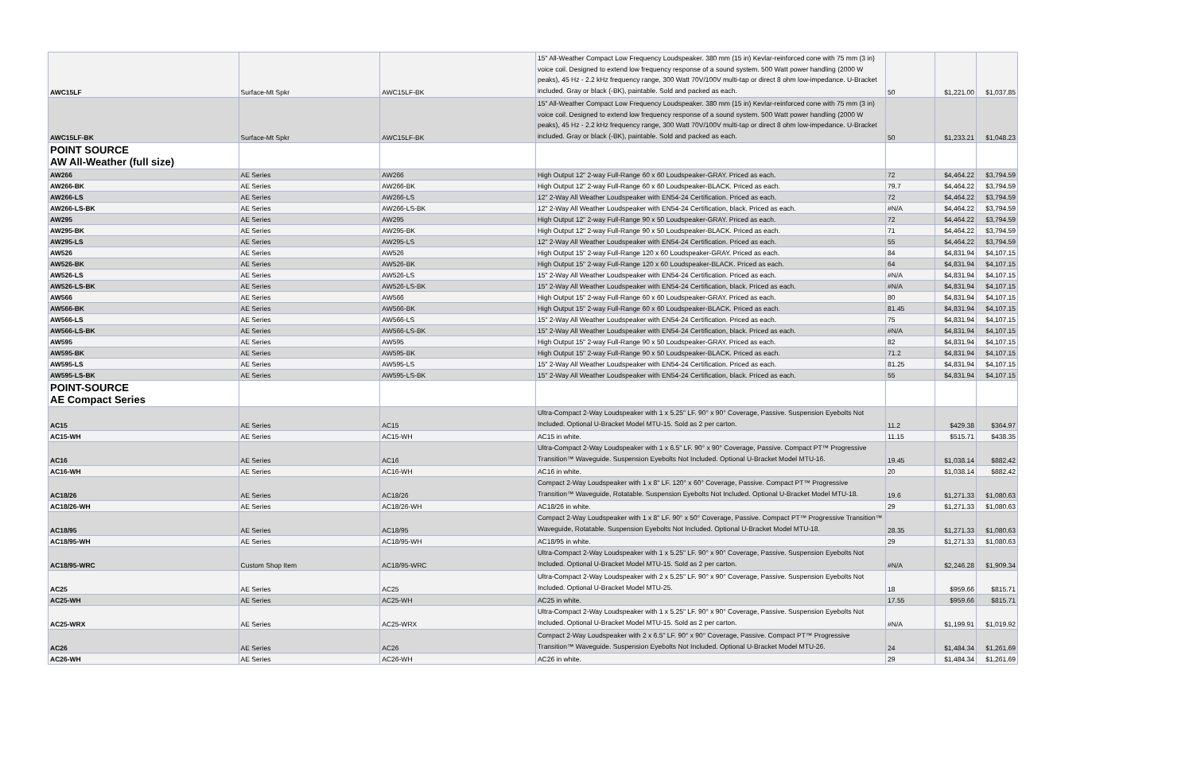| AWC15LF | Surface-Mt Spkr | AWC15LF-BK | 15" All-Weather Compact Low Frequency Loudspeaker. 380 mm (15 in) Kevlar-reinforced cone with 75 mm (3 in) voice coil. Designed to extend low frequency response of a sound system. 500 Watt power handling (2000 W peaks), 45 Hz - 2.2 kHz frequency range, 300 Watt 70V/100V multi-tap or direct 8 ohm low-impedance. U-Bracket included. Gray or black (-BK), paintable. Sold and packed as each. | 50 | $1,221.00 | $1,037.85 |
| AWC15LF-BK | Surface-Mt Spkr | AWC15LF-BK | 15" All-Weather Compact Low Frequency Loudspeaker. 380 mm (15 in) Kevlar-reinforced cone with 75 mm (3 in) voice coil. Designed to extend low frequency response of a sound system. 500 Watt power handling (2000 W peaks), 45 Hz - 2.2 kHz frequency range, 300 Watt 70V/100V multi-tap or direct 8 ohm low-impedance. U-Bracket included. Gray or black (-BK), paintable. Sold and packed as each. | 50 | $1,233.21 | $1,048.23 |
| POINT SOURCE AW All-Weather (full size) | | | | | | |
| AW266 | AE Series | AW266 | High Output 12" 2-way Full-Range 60 x 60 Loudspeaker-GRAY. Priced as each. | 72 | $4,464.22 | $3,794.59 |
| AW266-BK | AE Series | AW266-BK | High Output 12" 2-way Full-Range 60 x 60 Loudspeaker-BLACK. Priced as each. | 79.7 | $4,464.22 | $3,794.59 |
| AW266-LS | AE Series | AW266-LS | 12" 2-Way All Weather Loudspeaker with EN54-24 Certification. Priced as each. | 72 | $4,464.22 | $3,794.59 |
| AW266-LS-BK | AE Series | AW266-LS-BK | 12" 2-Way All Weather Loudspeaker with EN54-24 Certification, black. Priced as each. | #N/A | $4,464.22 | $3,794.59 |
| AW295 | AE Series | AW295 | High Output 12" 2-way Full-Range 90 x 50 Loudspeaker-GRAY. Priced as each. | 72 | $4,464.22 | $3,794.59 |
| AW295-BK | AE Series | AW295-BK | High Output 12" 2-way Full-Range 90 x 50 Loudspeaker-BLACK. Priced as each. | 71 | $4,464.22 | $3,794.59 |
| AW295-LS | AE Series | AW295-LS | 12" 2-Way All Weather Loudspeaker with EN54-24 Certification. Priced as each. | 55 | $4,464.22 | $3,794.59 |
| AW526 | AE Series | AW526 | High Output 15" 2-way Full-Range 120 x 60 Loudspeaker-GRAY. Priced as each. | 84 | $4,831.94 | $4,107.15 |
| AW526-BK | AE Series | AW526-BK | High Output 15" 2-way Full-Range 120 x 60 Loudspeaker-BLACK. Priced as each. | 64 | $4,831.94 | $4,107.15 |
| AW526-LS | AE Series | AW526-LS | 15" 2-Way All Weather Loudspeaker with EN54-24 Certification. Priced as each. | #N/A | $4,831.94 | $4,107.15 |
| AW526-LS-BK | AE Series | AW526-LS-BK | 15" 2-Way All Weather Loudspeaker with EN54-24 Certification, black. Priced as each. | #N/A | $4,831.94 | $4,107.15 |
| AW566 | AE Series | AW566 | High Output 15" 2-way Full-Range 60 x 60 Loudspeaker-GRAY. Priced as each. | 80 | $4,831.94 | $4,107.15 |
| AW566-BK | AE Series | AW566-BK | High Output 15" 2-way Full-Range 60 x 60 Loudspeaker-BLACK. Priced as each. | 81.45 | $4,831.94 | $4,107.15 |
| AW566-LS | AE Series | AW566-LS | 15" 2-Way All Weather Loudspeaker with EN54-24 Certification. Priced as each. | 75 | $4,831.94 | $4,107.15 |
| AW566-LS-BK | AE Series | AW566-LS-BK | 15" 2-Way All Weather Loudspeaker with EN54-24 Certification, black. Priced as each. | #N/A | $4,831.94 | $4,107.15 |
| AW595 | AE Series | AW595 | High Output 15" 2-way Full-Range 90 x 50 Loudspeaker-GRAY. Priced as each. | 82 | $4,831.94 | $4,107.15 |
| AW595-BK | AE Series | AW595-BK | High Output 15" 2-way Full-Range 90 x 50 Loudspeaker-BLACK. Priced as each. | 71.2 | $4,831.94 | $4,107.15 |
| AW595-LS | AE Series | AW595-LS | 15" 2-Way All Weather Loudspeaker with EN54-24 Certification. Priced as each. | 81.25 | $4,831.94 | $4,107.15 |
| AW595-LS-BK | AE Series | AW595-LS-BK | 15" 2-Way All Weather Loudspeaker with EN54-24 Certification, black. Priced as each. | 55 | $4,831.94 | $4,107.15 |
| POINT-SOURCE AE Compact Series | | | | | | |
| AC15 | AE Series | AC15 | Ultra-Compact 2-Way Loudspeaker with 1 x 5.25" LF. 90° x 90° Coverage, Passive. Suspension Eyebolts Not Included. Optional U-Bracket Model MTU-15. Sold as 2 per carton. | 11.2 | $429.38 | $364.97 |
| AC15-WH | AE Series | AC15-WH | AC15 in white. | 11.15 | $515.71 | $438.35 |
| AC16 | AE Series | AC16 | Ultra-Compact 2-Way Loudspeaker with 1 x 6.5" LF. 90° x 90° Coverage, Passive. Compact PT™ Progressive Transition™ Waveguide. Suspension Eyebolts Not Included. Optional U-Bracket Model MTU-16. | 19.45 | $1,038.14 | $882.42 |
| AC16-WH | AE Series | AC16-WH | AC16 in white. | 20 | $1,038.14 | $882.42 |
| AC18/26 | AE Series | AC18/26 | Compact 2-Way Loudspeaker with 1 x 8" LF. 120° x 60° Coverage, Passive. Compact PT™ Progressive Transition™ Waveguide, Rotatable. Suspension Eyebolts Not Included. Optional U-Bracket Model MTU-18. | 19.6 | $1,271.33 | $1,080.63 |
| AC18/26-WH | AE Series | AC18/26-WH | AC18/26 in white. | 29 | $1,271.33 | $1,080.63 |
| AC18/95 | AE Series | AC18/95 | Compact 2-Way Loudspeaker with 1 x 8" LF. 90° x 50° Coverage, Passive. Compact PT™ Progressive Transition™ Waveguide, Rotatable. Suspension Eyebolts Not Included. Optional U-Bracket Model MTU-18. | 28.35 | $1,271.33 | $1,080.63 |
| AC18/95-WH | AE Series | AC18/95-WH | AC18/95 in white. | 29 | $1,271.33 | $1,080.63 |
| AC18/95-WRC | Custom Shop Item | AC18/95-WRC | Ultra-Compact 2-Way Loudspeaker with 1 x 5.25" LF. 90° x 90° Coverage, Passive. Suspension Eyebolts Not Included. Optional U-Bracket Model MTU-15. Sold as 2 per carton. | #N/A | $2,246.28 | $1,909.34 |
| AC25 | AE Series | AC25 | Ultra-Compact 2-Way Loudspeaker with 2 x 5.25" LF. 90° x 90° Coverage, Passive. Suspension Eyebolts Not Included. Optional U-Bracket Model MTU-25. | 18 | $959.66 | $815.71 |
| AC25-WH | AE Series | AC25-WH | AC25 in white. | 17.55 | $959.66 | $815.71 |
| AC25-WRX | AE Series | AC25-WRX | Ultra-Compact 2-Way Loudspeaker with 1 x 5.25" LF. 90° x 90° Coverage, Passive. Suspension Eyebolts Not Included. Optional U-Bracket Model MTU-15. Sold as 2 per carton. | #N/A | $1,199.91 | $1,019.92 |
| AC26 | AE Series | AC26 | Compact 2-Way Loudspeaker with 2 x 6.5" LF. 90° x 90° Coverage, Passive. Compact PT™ Progressive Transition™ Waveguide. Suspension Eyebolts Not Included. Optional U-Bracket Model MTU-26. | 24 | $1,484.34 | $1,261.69 |
| AC26-WH | AE Series | AC26-WH | AC26 in white. | 29 | $1,484.34 | $1,261.69 |